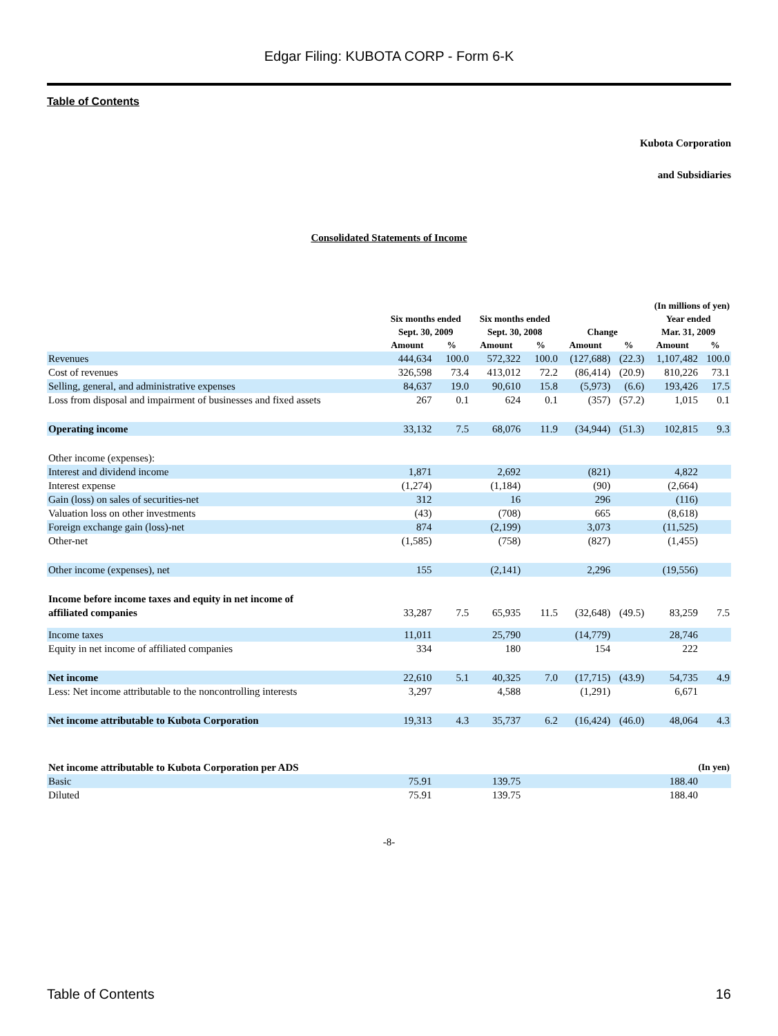Edgar Filing: KUBOTA CORP - Form 6-K
Table of Contents
Kubota Corporation
and Subsidiaries
Consolidated Statements of Income
| | (In millions of yen) | | | | | | | |
| --- | --- | --- | --- | --- | --- | --- | --- | --- |
| | Six months ended Sept. 30, 2009 | | Six months ended Sept. 30, 2008 | | Change | | Year ended Mar. 31, 2009 | |
| | Amount | % | Amount | % | Amount | % | Amount | % |
| Revenues | 444,634 | 100.0 | 572,322 | 100.0 | (127,688) | (22.3) | 1,107,482 | 100.0 |
| Cost of revenues | 326,598 | 73.4 | 413,012 | 72.2 | (86,414) | (20.9) | 810,226 | 73.1 |
| Selling, general, and administrative expenses | 84,637 | 19.0 | 90,610 | 15.8 | (5,973) | (6.6) | 193,426 | 17.5 |
| Loss from disposal and impairment of businesses and fixed assets | 267 | 0.1 | 624 | 0.1 | (357) | (57.2) | 1,015 | 0.1 |
| Operating income | 33,132 | 7.5 | 68,076 | 11.9 | (34,944) | (51.3) | 102,815 | 9.3 |
| Other income (expenses): | | | | | | | | |
| Interest and dividend income | 1,871 | | 2,692 | | (821) | | 4,822 | |
| Interest expense | (1,274) | | (1,184) | | (90) | | (2,664) | |
| Gain (loss) on sales of securities-net | 312 | | 16 | | 296 | | (116) | |
| Valuation loss on other investments | (43) | | (708) | | 665 | | (8,618) | |
| Foreign exchange gain (loss)-net | 874 | | (2,199) | | 3,073 | | (11,525) | |
| Other-net | (1,585) | | (758) | | (827) | | (1,455) | |
| Other income (expenses), net | 155 | | (2,141) | | 2,296 | | (19,556) | |
| Income before income taxes and equity in net income of affiliated companies | 33,287 | 7.5 | 65,935 | 11.5 | (32,648) | (49.5) | 83,259 | 7.5 |
| Income taxes | 11,011 | | 25,790 | | (14,779) | | 28,746 | |
| Equity in net income of affiliated companies | 334 | | 180 | | 154 | | 222 | |
| Net income | 22,610 | 5.1 | 40,325 | 7.0 | (17,715) | (43.9) | 54,735 | 4.9 |
| Less: Net income attributable to the noncontrolling interests | 3,297 | | 4,588 | | (1,291) | | 6,671 | |
| Net income attributable to Kubota Corporation | 19,313 | 4.3 | 35,737 | 6.2 | (16,424) | (46.0) | 48,064 | 4.3 |
| Net income attributable to Kubota Corporation per ADS | (In yen) | | | | | | | |
| Basic | 75.91 | | 139.75 | | | | 188.40 | |
| Diluted | 75.91 | | 139.75 | | | | 188.40 | |
-8-
Table of Contents 16